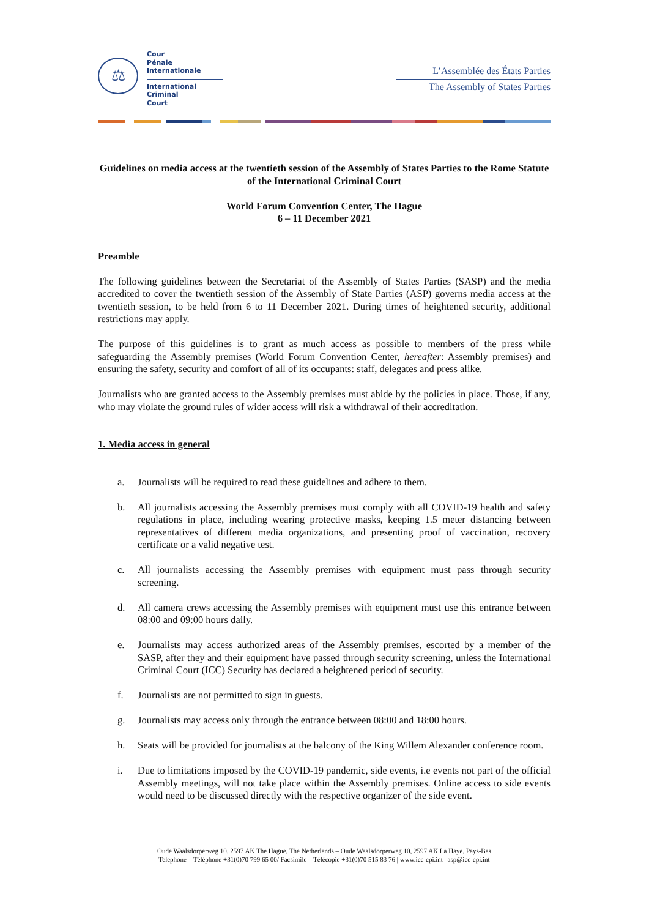⚖
Cour
Pénale
Internationale
International
Criminal
Court
L’Assemblée des États Parties
The Assembly of States Parties
Guidelines on media access at the twentieth session of the Assembly of States Parties to the Rome Statute of the International Criminal Court
World Forum Convention Center, The Hague
6 – 11 December 2021
Preamble
The following guidelines between the Secretariat of the Assembly of States Parties (SASP) and the media accredited to cover the twentieth session of the Assembly of State Parties (ASP) governs media access at the twentieth session, to be held from 6 to 11 December 2021. During times of heightened security, additional restrictions may apply.
The purpose of this guidelines is to grant as much access as possible to members of the press while safeguarding the Assembly premises (World Forum Convention Center, hereafter: Assembly premises) and ensuring the safety, security and comfort of all of its occupants: staff, delegates and press alike.
Journalists who are granted access to the Assembly premises must abide by the policies in place. Those, if any, who may violate the ground rules of wider access will risk a withdrawal of their accreditation.
1. Media access in general
a. Journalists will be required to read these guidelines and adhere to them.
b. All journalists accessing the Assembly premises must comply with all COVID-19 health and safety regulations in place, including wearing protective masks, keeping 1.5 meter distancing between representatives of different media organizations, and presenting proof of vaccination, recovery certificate or a valid negative test.
c. All journalists accessing the Assembly premises with equipment must pass through security screening.
d. All camera crews accessing the Assembly premises with equipment must use this entrance between 08:00 and 09:00 hours daily.
e. Journalists may access authorized areas of the Assembly premises, escorted by a member of the SASP, after they and their equipment have passed through security screening, unless the International Criminal Court (ICC) Security has declared a heightened period of security.
f. Journalists are not permitted to sign in guests.
g. Journalists may access only through the entrance between 08:00 and 18:00 hours.
h. Seats will be provided for journalists at the balcony of the King Willem Alexander conference room.
i. Due to limitations imposed by the COVID-19 pandemic, side events, i.e events not part of the official Assembly meetings, will not take place within the Assembly premises. Online access to side events would need to be discussed directly with the respective organizer of the side event.
Oude Waalsdorperweg 10, 2597 AK The Hague, The Netherlands – Oude Waalsdorperweg 10, 2597 AK La Haye, Pays-Bas
Telephone – Téléphone +31(0)70 799 65 00/ Facsimile – Télécopie +31(0)70 515 83 76 | www.icc-cpi.int | asp@icc-cpi.int